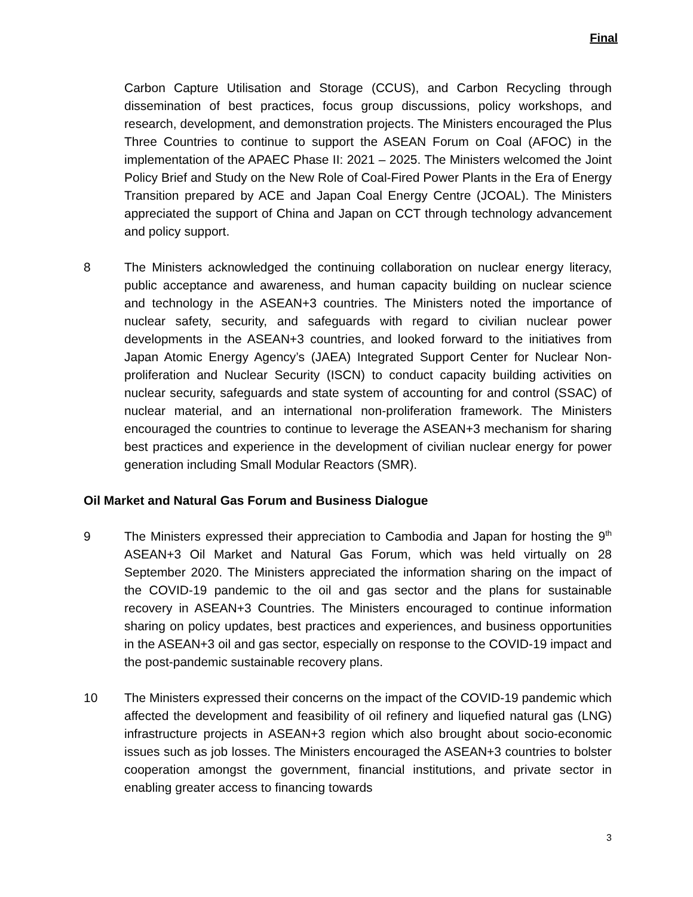Final
Carbon Capture Utilisation and Storage (CCUS), and Carbon Recycling through dissemination of best practices, focus group discussions, policy workshops, and research, development, and demonstration projects. The Ministers encouraged the Plus Three Countries to continue to support the ASEAN Forum on Coal (AFOC) in the implementation of the APAEC Phase II: 2021 – 2025. The Ministers welcomed the Joint Policy Brief and Study on the New Role of Coal-Fired Power Plants in the Era of Energy Transition prepared by ACE and Japan Coal Energy Centre (JCOAL). The Ministers appreciated the support of China and Japan on CCT through technology advancement and policy support.
8 The Ministers acknowledged the continuing collaboration on nuclear energy literacy, public acceptance and awareness, and human capacity building on nuclear science and technology in the ASEAN+3 countries. The Ministers noted the importance of nuclear safety, security, and safeguards with regard to civilian nuclear power developments in the ASEAN+3 countries, and looked forward to the initiatives from Japan Atomic Energy Agency’s (JAEA) Integrated Support Center for Nuclear Non-proliferation and Nuclear Security (ISCN) to conduct capacity building activities on nuclear security, safeguards and state system of accounting for and control (SSAC) of nuclear material, and an international non-proliferation framework. The Ministers encouraged the countries to continue to leverage the ASEAN+3 mechanism for sharing best practices and experience in the development of civilian nuclear energy for power generation including Small Modular Reactors (SMR).
Oil Market and Natural Gas Forum and Business Dialogue
9 The Ministers expressed their appreciation to Cambodia and Japan for hosting the 9<sup>th</sup> ASEAN+3 Oil Market and Natural Gas Forum, which was held virtually on 28 September 2020. The Ministers appreciated the information sharing on the impact of the COVID-19 pandemic to the oil and gas sector and the plans for sustainable recovery in ASEAN+3 Countries. The Ministers encouraged to continue information sharing on policy updates, best practices and experiences, and business opportunities in the ASEAN+3 oil and gas sector, especially on response to the COVID-19 impact and the post-pandemic sustainable recovery plans.
10 The Ministers expressed their concerns on the impact of the COVID-19 pandemic which affected the development and feasibility of oil refinery and liquefied natural gas (LNG) infrastructure projects in ASEAN+3 region which also brought about socio-economic issues such as job losses. The Ministers encouraged the ASEAN+3 countries to bolster cooperation amongst the government, financial institutions, and private sector in enabling greater access to financing towards
3